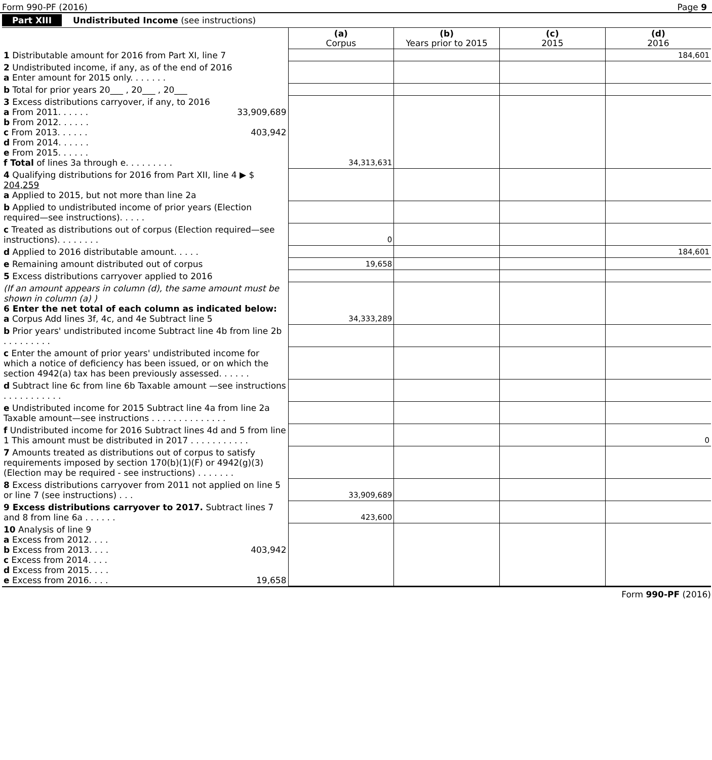Form 990-PF (2016) Page 9
Part XIII Undistributed Income (see instructions)
| | (a) Corpus | (b) Years prior to 2015 | (c) 2015 | (d) 2016 |
| 1 Distributable amount for 2016 from Part XI, line 7 | | | | 184,601 |
| 2 Undistributed income, if any, as of the end of 2016 a Enter amount for 2015 only. . . . . . . | | | | |
| b Total for prior years 20___ , 20___ , 20___ | | | | |
| 3 Excess distributions carryover, if any, to 2016 a From 2011. . . . . . 33,909,689 b From 2012. . . . . . c From 2013. . . . . . 403,942 d From 2014. . . . . . e From 2015. . . . . . f Total of lines 3a through e. . . . . . . . . | 34,313,631 | | | |
| 4 Qualifying distributions for 2016 from Part XII, line 4 ▶ $ 204,259 a Applied to 2015, but not more than line 2a | | | | |
| b Applied to undistributed income of prior years (Election required—see instructions). . . . . | | | | |
| c Treated as distributions out of corpus (Election required—see instructions). . . . . . . . | 0 | | | |
| d Applied to 2016 distributable amount. . . . . | | | | 184,601 |
| e Remaining amount distributed out of corpus | 19,658 | | | |
| 5 Excess distributions carryover applied to 2016 | | | | |
| (If an amount appears in column (d), the same amount must be shown in column (a) ) 6 Enter the net total of each column as indicated below: a Corpus Add lines 3f, 4c, and 4e Subtract line 5 | 34,333,289 | | | |
| b Prior years' undistributed income Subtract line 4b from line 2b . . . . . . . . . | | | | |
| c Enter the amount of prior years' undistributed income for which a notice of deficiency has been issued, or on which the section 4942(a) tax has been previously assessed. . . . . . | | | | |
| d Subtract line 6c from line 6b Taxable amount —see instructions . . . . . . . . . . . | | | | |
| e Undistributed income for 2015 Subtract line 4a from line 2a Taxable amount—see instructions . . . . . . . . . . . . . . | | | | |
| f Undistributed income for 2016 Subtract lines 4d and 5 from line 1 This amount must be distributed in 2017 . . . . . . . . . . . | | | | 0 |
| 7 Amounts treated as distributions out of corpus to satisfy requirements imposed by section 170(b)(1)(F) or 4942(g)(3) (Election may be required - see instructions) . . . . . . . | | | | |
| 8 Excess distributions carryover from 2011 not applied on line 5 or line 7 (see instructions) . . . | 33,909,689 | | | |
| 9 Excess distributions carryover to 2017. Subtract lines 7 and 8 from line 6a . . . . . . | 423,600 | | | |
| 10 Analysis of line 9 a Excess from 2012. . . . b Excess from 2013. . . . 403,942 c Excess from 2014. . . . d Excess from 2015. . . . e Excess from 2016. . . . 19,658 | | | | |
Form 990-PF (2016)